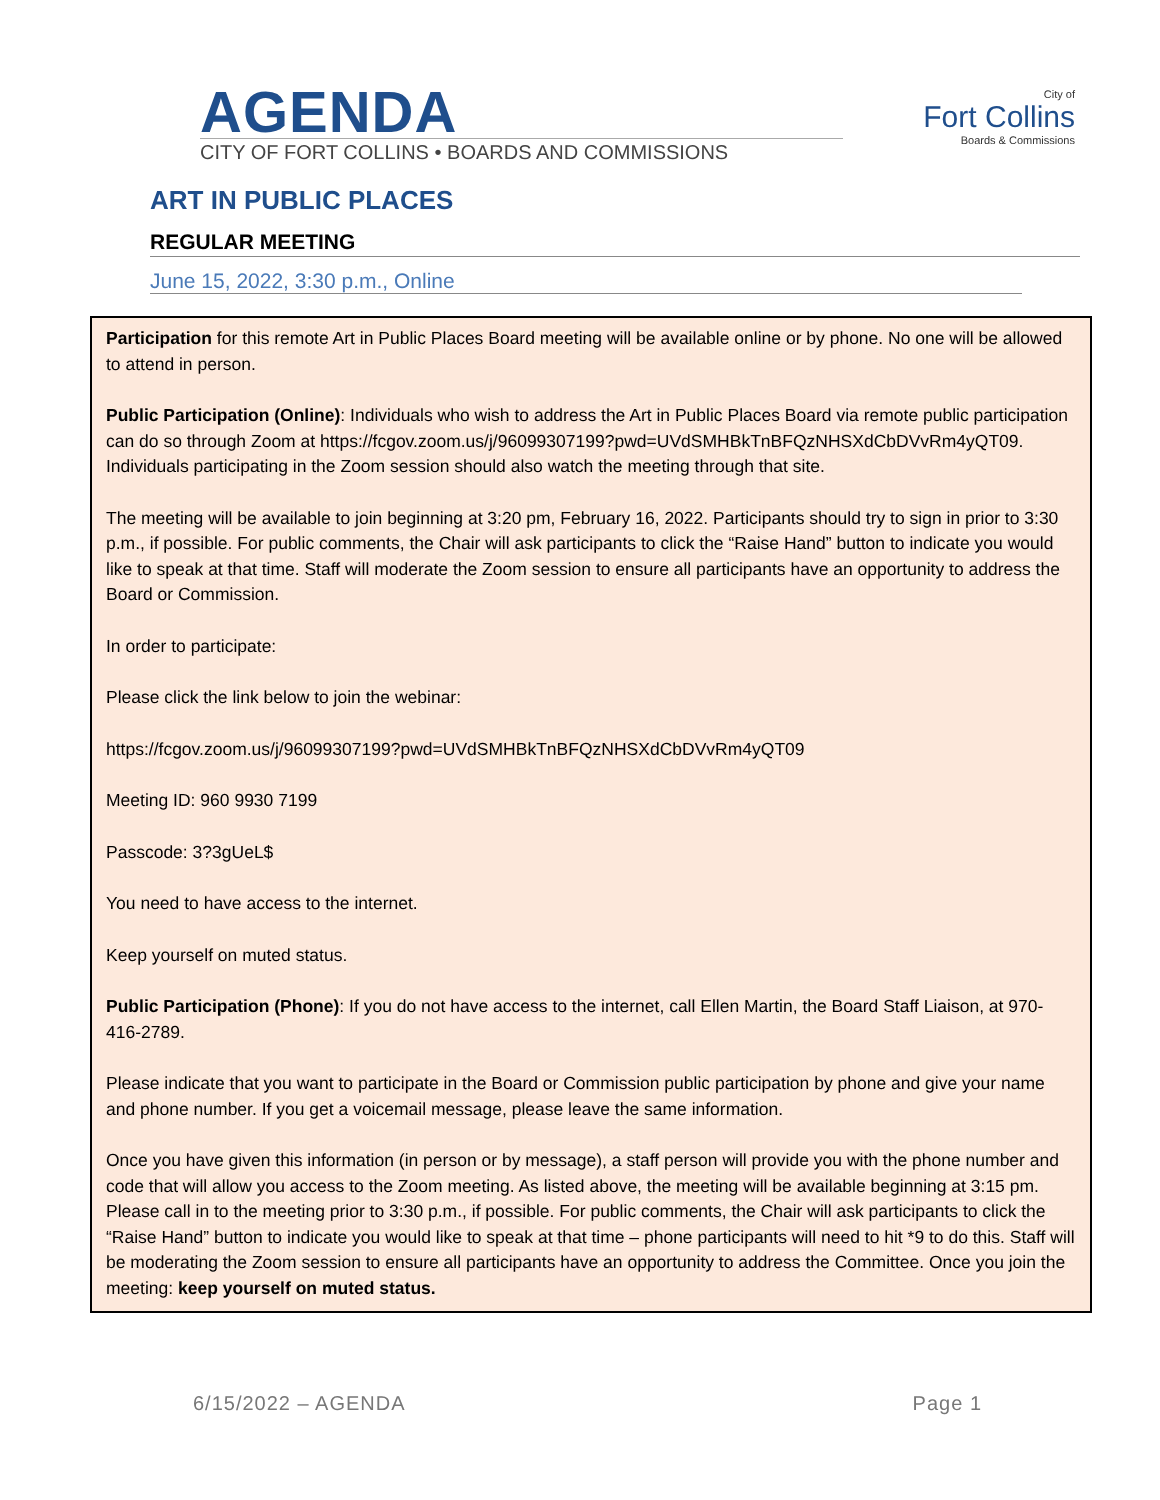AGENDA
CITY OF FORT COLLINS • BOARDS AND COMMISSIONS
City of
Fort Collins
Boards & Commissions
ART IN PUBLIC PLACES
REGULAR MEETING
June 15, 2022, 3:30 p.m., Online
Participation for this remote Art in Public Places Board meeting will be available online or by phone. No one will be allowed to attend in person.
Public Participation (Online): Individuals who wish to address the Art in Public Places Board via remote public participation can do so through Zoom at https://fcgov.zoom.us/j/96099307199?pwd=UVdSMHBkTnBFQzNHSXdCbDVvRm4yQT09. Individuals participating in the Zoom session should also watch the meeting through that site.
The meeting will be available to join beginning at 3:20 pm, February 16, 2022. Participants should try to sign in prior to 3:30 p.m., if possible. For public comments, the Chair will ask participants to click the “Raise Hand” button to indicate you would like to speak at that time. Staff will moderate the Zoom session to ensure all participants have an opportunity to address the Board or Commission.
In order to participate:
Please click the link below to join the webinar:
https://fcgov.zoom.us/j/96099307199?pwd=UVdSMHBkTnBFQzNHSXdCbDVvRm4yQT09
Meeting ID: 960 9930 7199
Passcode: 3?3gUeL$
You need to have access to the internet.
Keep yourself on muted status.
Public Participation (Phone): If you do not have access to the internet, call Ellen Martin, the Board Staff Liaison, at 970-416-2789.
Please indicate that you want to participate in the Board or Commission public participation by phone and give your name and phone number. If you get a voicemail message, please leave the same information.
Once you have given this information (in person or by message), a staff person will provide you with the phone number and code that will allow you access to the Zoom meeting. As listed above, the meeting will be available beginning at 3:15 pm. Please call in to the meeting prior to 3:30 p.m., if possible. For public comments, the Chair will ask participants to click the “Raise Hand” button to indicate you would like to speak at that time – phone participants will need to hit *9 to do this. Staff will be moderating the Zoom session to ensure all participants have an opportunity to address the Committee. Once you join the meeting: keep yourself on muted status.
6/15/2022 – AGENDA Page 1